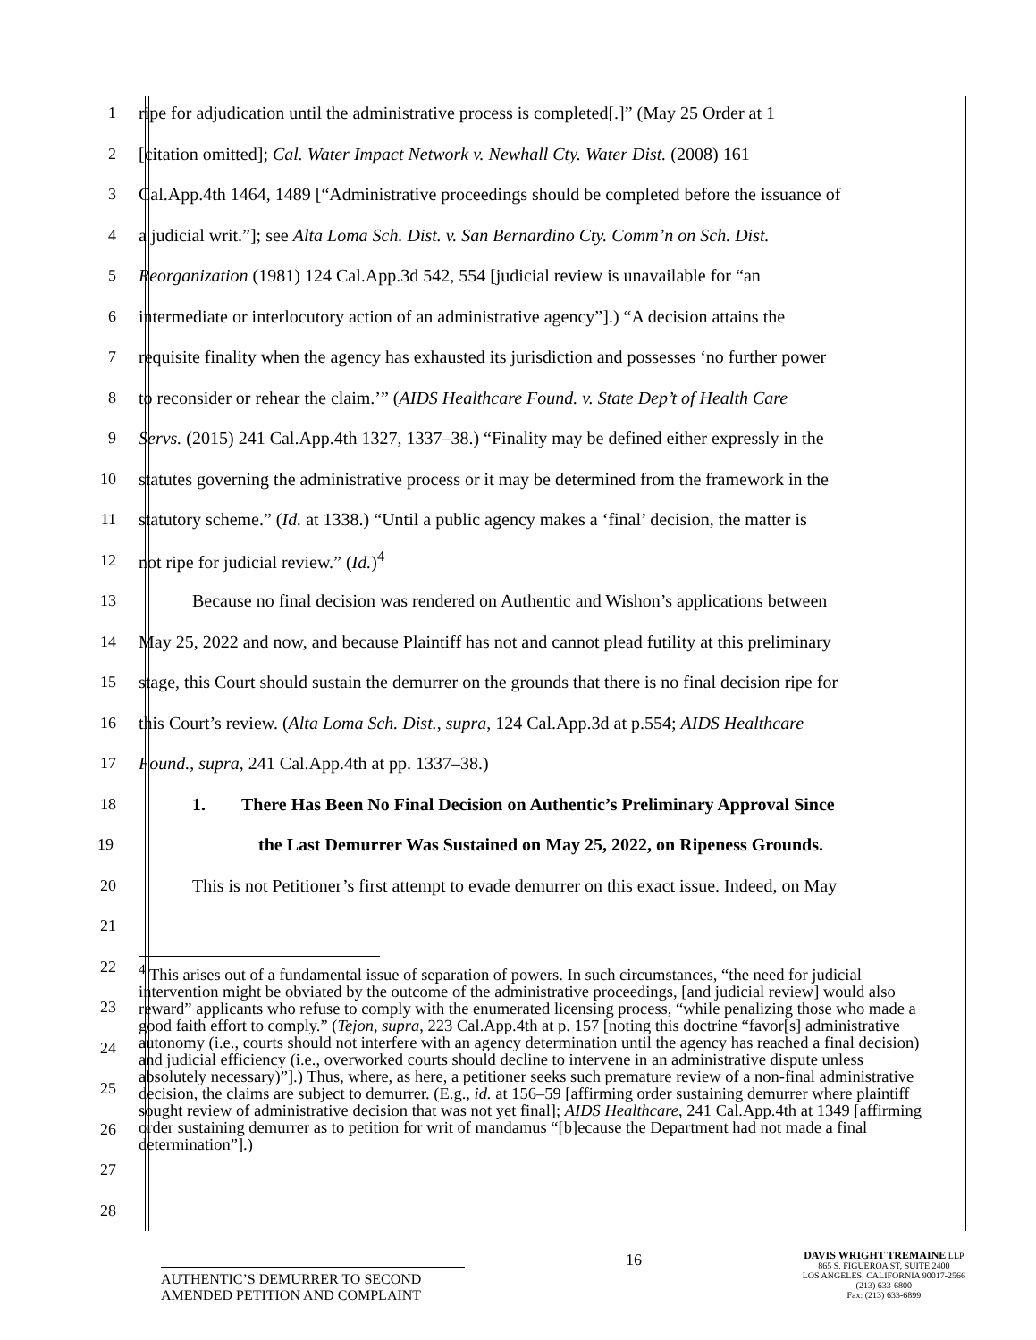1 ripe for adjudication until the administrative process is completed[.]” (May 25 Order at 1
2 [citation omitted]; Cal. Water Impact Network v. Newhall Cty. Water Dist. (2008) 161
3 Cal.App.4th 1464, 1489 [“Administrative proceedings should be completed before the issuance of
4 a judicial writ.”]; see Alta Loma Sch. Dist. v. San Bernardino Cty. Comm’n on Sch. Dist.
5 Reorganization (1981) 124 Cal.App.3d 542, 554 [judicial review is unavailable for “an
6 intermediate or interlocutory action of an administrative agency”].) “A decision attains the
7 requisite finality when the agency has exhausted its jurisdiction and possesses ‘no further power
8 to reconsider or rehear the claim.’” (AIDS Healthcare Found. v. State Dep’t of Health Care
9 Servs. (2015) 241 Cal.App.4th 1327, 1337–38.) “Finality may be defined either expressly in the
10 statutes governing the administrative process or it may be determined from the framework in the
11 statutory scheme.” (Id. at 1338.) “Until a public agency makes a ‘final’ decision, the matter is
12 not ripe for judicial review.” (Id.)<sup>4</sup>
13   Because no final decision was rendered on Authentic and Wishon’s applications between
14 May 25, 2022 and now, and because Plaintiff has not and cannot plead futility at this preliminary
15 stage, this Court should sustain the demurrer on the grounds that there is no final decision ripe for
16 this Court’s review. (Alta Loma Sch. Dist., supra, 124 Cal.App.3d at p.554; AIDS Healthcare
17 Found., supra, 241 Cal.App.4th at pp. 1337–38.)
18   1.  There Has Been No Final Decision on Authentic’s Preliminary Approval Since
19 the Last Demurrer Was Sustained on May 25, 2022, on Ripeness Grounds.
20   This is not Petitioner’s first attempt to evade demurrer on this exact issue. Indeed, on May
21
22
23
24
25
26
27
28
<sup>4</sup> This arises out of a fundamental issue of separation of powers. In such circumstances, “the need for judicial intervention might be obviated by the outcome of the administrative proceedings, [and judicial review] would also reward” applicants who refuse to comply with the enumerated licensing process, “while penalizing those who made a good faith effort to comply.” (Tejon, supra, 223 Cal.App.4th at p. 157 [noting this doctrine “favor[s] administrative autonomy (i.e., courts should not interfere with an agency determination until the agency has reached a final decision) and judicial efficiency (i.e., overworked courts should decline to intervene in an administrative dispute unless absolutely necessary)”].) Thus, where, as here, a petitioner seeks such premature review of a non-final administrative decision, the claims are subject to demurrer. (E.g., id. at 156–59 [affirming order sustaining demurrer where plaintiff sought review of administrative decision that was not yet final]; AIDS Healthcare, 241 Cal.App.4th at 1349 [affirming order sustaining demurrer as to petition for writ of mandamus “[b]ecause the Department had not made a final determination”].)
AUTHENTIC’S DEMURRER TO SECOND AMENDED PETITION AND COMPLAINT
16
DAVIS WRIGHT TREMAINE LLP
865 S. FIGUEROA ST, SUITE 2400
LOS ANGELES, CALIFORNIA 90017-2566
(213) 633-6800
Fax: (213) 633-6899